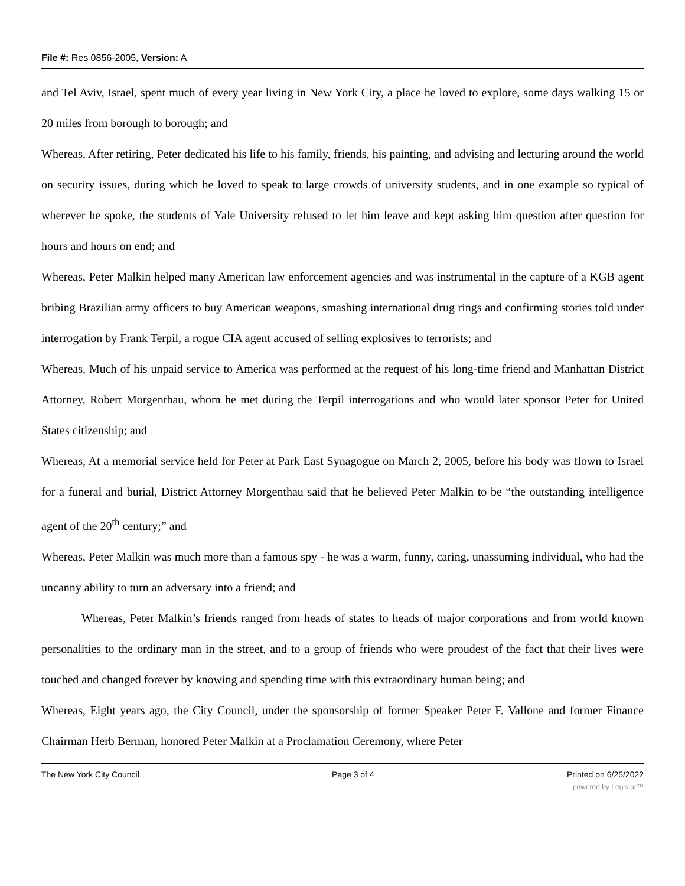File #: Res 0856-2005, Version: A
and Tel Aviv, Israel, spent much of every year living in New York City, a place he loved to explore, some days walking 15 or 20 miles from borough to borough; and
Whereas, After retiring, Peter dedicated his life to his family, friends, his painting, and advising and lecturing around the world on security issues, during which he loved to speak to large crowds of university students, and in one example so typical of wherever he spoke, the students of Yale University refused to let him leave and kept asking him question after question for hours and hours on end; and
Whereas, Peter Malkin helped many American law enforcement agencies and was instrumental in the capture of a KGB agent bribing Brazilian army officers to buy American weapons, smashing international drug rings and confirming stories told under interrogation by Frank Terpil, a rogue CIA agent accused of selling explosives to terrorists; and
Whereas, Much of his unpaid service to America was performed at the request of his long-time friend and Manhattan District Attorney, Robert Morgenthau, whom he met during the Terpil interrogations and who would later sponsor Peter for United States citizenship; and
Whereas, At a memorial service held for Peter at Park East Synagogue on March 2, 2005, before his body was flown to Israel for a funeral and burial, District Attorney Morgenthau said that he believed Peter Malkin to be “the outstanding intelligence agent of the 20<sup>th</sup> century;” and
Whereas, Peter Malkin was much more than a famous spy - he was a warm, funny, caring, unassuming individual, who had the uncanny ability to turn an adversary into a friend; and
Whereas, Peter Malkin’s friends ranged from heads of states to heads of major corporations and from world known personalities to the ordinary man in the street, and to a group of friends who were proudest of the fact that their lives were touched and changed forever by knowing and spending time with this extraordinary human being; and
Whereas, Eight years ago, the City Council, under the sponsorship of former Speaker Peter F. Vallone and former Finance Chairman Herb Berman, honored Peter Malkin at a Proclamation Ceremony, where Peter
The New York City Council Page 3 of 4 Printed on 6/25/2022
powered by Legistar™